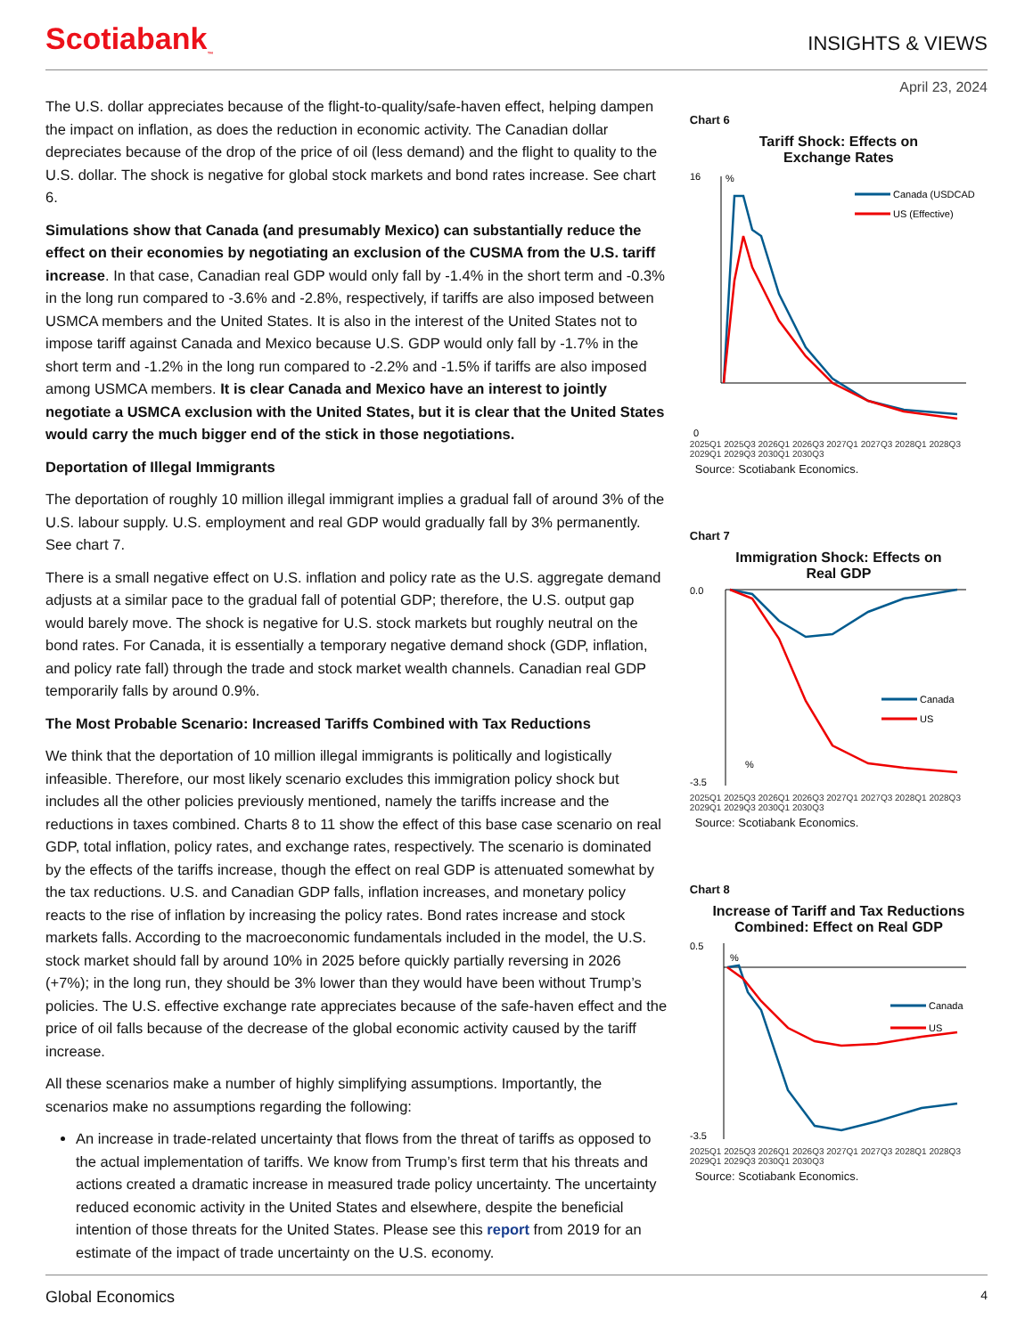Scotiabank<sub>™</sub>
INSIGHTS & VIEWS
April 23, 2024
The U.S. dollar appreciates because of the flight-to-quality/safe-haven effect, helping dampen the impact on inflation, as does the reduction in economic activity. The Canadian dollar depreciates because of the drop of the price of oil (less demand) and the flight to quality to the U.S. dollar. The shock is negative for global stock markets and bond rates increase. See chart 6.
Simulations show that Canada (and presumably Mexico) can substantially reduce the effect on their economies by negotiating an exclusion of the CUSMA from the U.S. tariff increase. In that case, Canadian real GDP would only fall by -1.4% in the short term and -0.3% in the long run compared to -3.6% and -2.8%, respectively, if tariffs are also imposed between USMCA members and the United States. It is also in the interest of the United States not to impose tariff against Canada and Mexico because U.S. GDP would only fall by -1.7% in the short term and -1.2% in the long run compared to -2.2% and -1.5% if tariffs are also imposed among USMCA members. It is clear Canada and Mexico have an interest to jointly negotiate a USMCA exclusion with the United States, but it is clear that the United States would carry the much bigger end of the stick in those negotiations.
Deportation of Illegal Immigrants
The deportation of roughly 10 million illegal immigrant implies a gradual fall of around 3% of the U.S. labour supply. U.S. employment and real GDP would gradually fall by 3% permanently. See chart 7.
There is a small negative effect on U.S. inflation and policy rate as the U.S. aggregate demand adjusts at a similar pace to the gradual fall of potential GDP; therefore, the U.S. output gap would barely move. The shock is negative for U.S. stock markets but roughly neutral on the bond rates. For Canada, it is essentially a temporary negative demand shock (GDP, inflation, and policy rate fall) through the trade and stock market wealth channels. Canadian real GDP temporarily falls by around 0.9%.
The Most Probable Scenario: Increased Tariffs Combined with Tax Reductions
We think that the deportation of 10 million illegal immigrants is politically and logistically infeasible. Therefore, our most likely scenario excludes this immigration policy shock but includes all the other policies previously mentioned, namely the tariffs increase and the reductions in taxes combined. Charts 8 to 11 show the effect of this base case scenario on real GDP, total inflation, policy rates, and exchange rates, respectively. The scenario is dominated by the effects of the tariffs increase, though the effect on real GDP is attenuated somewhat by the tax reductions. U.S. and Canadian GDP falls, inflation increases, and monetary policy reacts to the rise of inflation by increasing the policy rates. Bond rates increase and stock markets falls. According to the macroeconomic fundamentals included in the model, the U.S. stock market should fall by around 10% in 2025 before quickly partially reversing in 2026 (+7%); in the long run, they should be 3% lower than they would have been without Trump’s policies. The U.S. effective exchange rate appreciates because of the safe-haven effect and the price of oil falls because of the decrease of the global economic activity caused by the tariff increase.
All these scenarios make a number of highly simplifying assumptions. Importantly, the scenarios make no assumptions regarding the following:
An increase in trade-related uncertainty that flows from the threat of tariffs as opposed to the actual implementation of tariffs. We know from Trump’s first term that his threats and actions created a dramatic increase in measured trade policy uncertainty. The uncertainty reduced economic activity in the United States and elsewhere, despite the beneficial intention of those threats for the United States. Please see this report from 2019 for an estimate of the impact of trade uncertainty on the U.S. economy.
Chart 6
Tariff Shock: Effects on
Exchange Rates
16
0
%
Canada (USDCAD)
US (Effective)
2025Q1 2025Q3 2026Q1 2026Q3 2027Q1 2027Q3 2028Q1 2028Q3 2029Q1 2029Q3 2030Q1 2030Q3
Source: Scotiabank Economics.
Chart 7
Immigration Shock: Effects on
Real GDP
0.0
-3.5
%
Canada
US
2025Q1 2025Q3 2026Q1 2026Q3 2027Q1 2027Q3 2028Q1 2028Q3 2029Q1 2029Q3 2030Q1 2030Q3
Source: Scotiabank Economics.
Chart 8
Increase of Tariff and Tax Reductions
Combined: Effect on Real GDP
0.5
-3.5
%
Canada
US
2025Q1 2025Q3 2026Q1 2026Q3 2027Q1 2027Q3 2028Q1 2028Q3 2029Q1 2029Q3 2030Q1 2030Q3
Source: Scotiabank Economics.
Global Economics 4